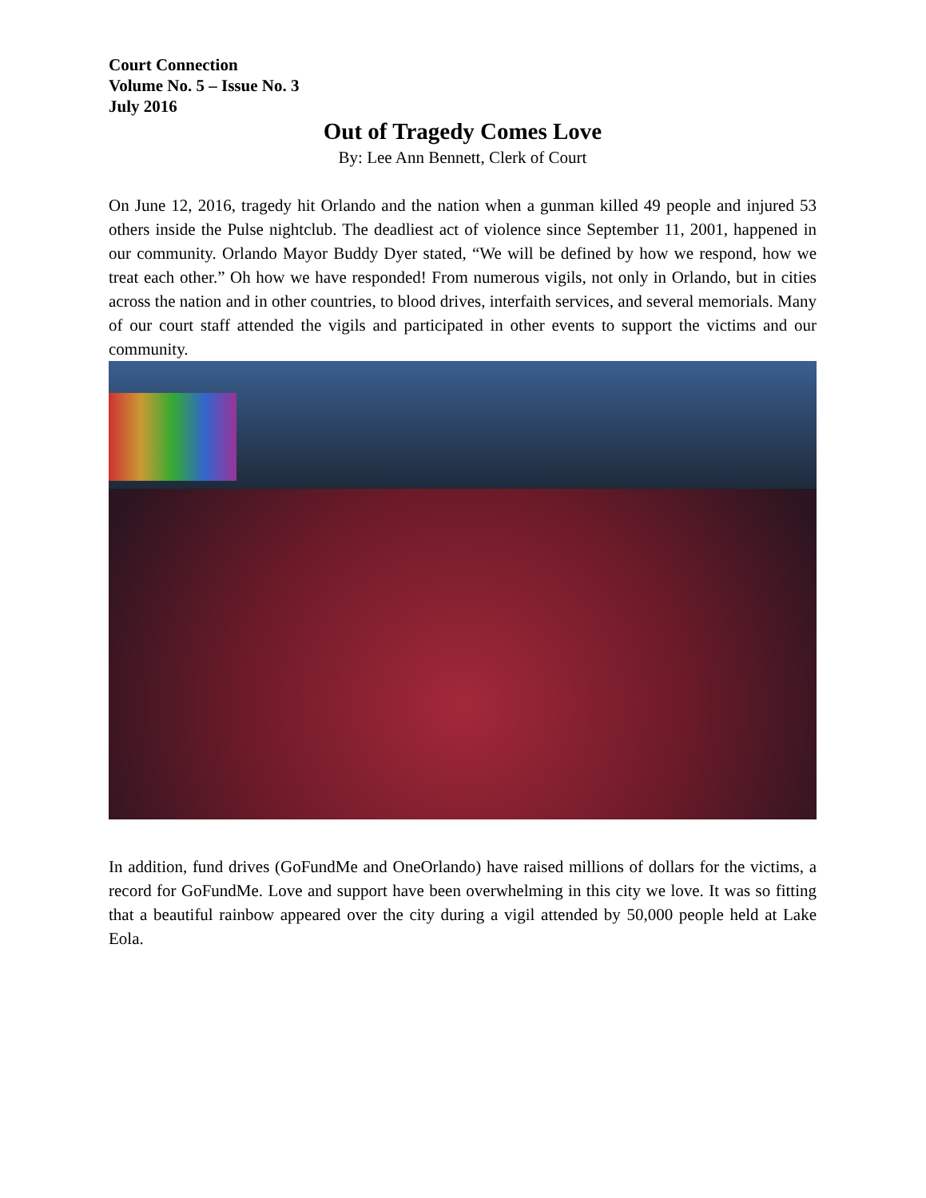Court Connection
Volume No. 5 – Issue No. 3
July 2016
Out of Tragedy Comes Love
By: Lee Ann Bennett, Clerk of Court
On June 12, 2016, tragedy hit Orlando and the nation when a gunman killed 49 people and injured 53 others inside the Pulse nightclub. The deadliest act of violence since September 11, 2001, happened in our community. Orlando Mayor Buddy Dyer stated, “We will be defined by how we respond, how we treat each other.” Oh how we have responded! From numerous vigils, not only in Orlando, but in cities across the nation and in other countries, to blood drives, interfaith services, and several memorials. Many of our court staff attended the vigils and participated in other events to support the victims and our community.
In addition, fund drives (GoFundMe and OneOrlando) have raised millions of dollars for the victims, a record for GoFundMe. Love and support have been overwhelming in this city we love. It was so fitting that a beautiful rainbow appeared over the city during a vigil attended by 50,000 people held at Lake Eola.